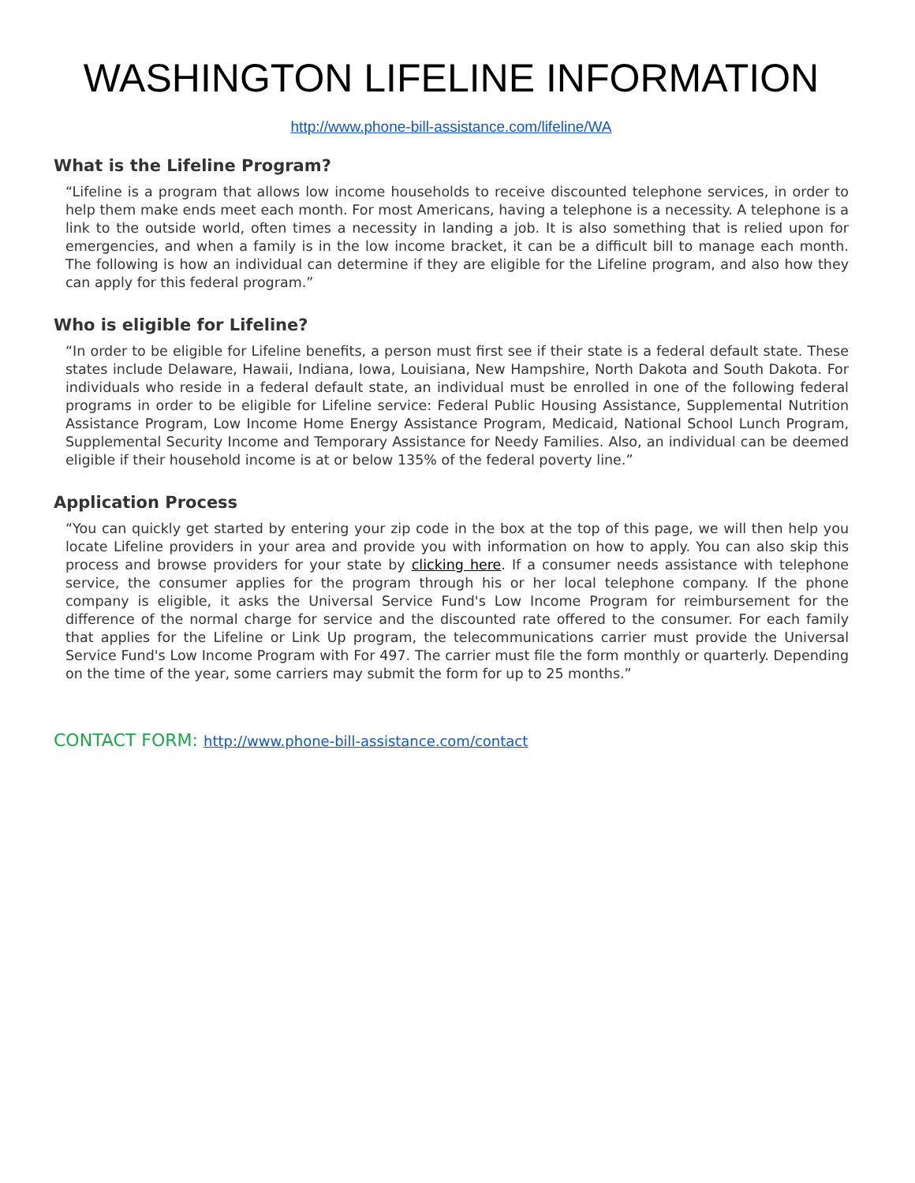WASHINGTON LIFELINE INFORMATION
http://www.phone-bill-assistance.com/lifeline/WA
What is the Lifeline Program?
“Lifeline is a program that allows low income households to receive discounted telephone services, in order to help them make ends meet each month. For most Americans, having a telephone is a necessity. A telephone is a link to the outside world, often times a necessity in landing a job. It is also something that is relied upon for emergencies, and when a family is in the low income bracket, it can be a difficult bill to manage each month. The following is how an individual can determine if they are eligible for the Lifeline program, and also how they can apply for this federal program.”
Who is eligible for Lifeline?
“In order to be eligible for Lifeline benefits, a person must first see if their state is a federal default state. These states include Delaware, Hawaii, Indiana, Iowa, Louisiana, New Hampshire, North Dakota and South Dakota. For individuals who reside in a federal default state, an individual must be enrolled in one of the following federal programs in order to be eligible for Lifeline service: Federal Public Housing Assistance, Supplemental Nutrition Assistance Program, Low Income Home Energy Assistance Program, Medicaid, National School Lunch Program, Supplemental Security Income and Temporary Assistance for Needy Families. Also, an individual can be deemed eligible if their household income is at or below 135% of the federal poverty line.”
Application Process
“You can quickly get started by entering your zip code in the box at the top of this page, we will then help you locate Lifeline providers in your area and provide you with information on how to apply. You can also skip this process and browse providers for your state by clicking here. If a consumer needs assistance with telephone service, the consumer applies for the program through his or her local telephone company. If the phone company is eligible, it asks the Universal Service Fund's Low Income Program for reimbursement for the difference of the normal charge for service and the discounted rate offered to the consumer. For each family that applies for the Lifeline or Link Up program, the telecommunications carrier must provide the Universal Service Fund's Low Income Program with For 497. The carrier must file the form monthly or quarterly. Depending on the time of the year, some carriers may submit the form for up to 25 months.”
CONTACT FORM: http://www.phone-bill-assistance.com/contact